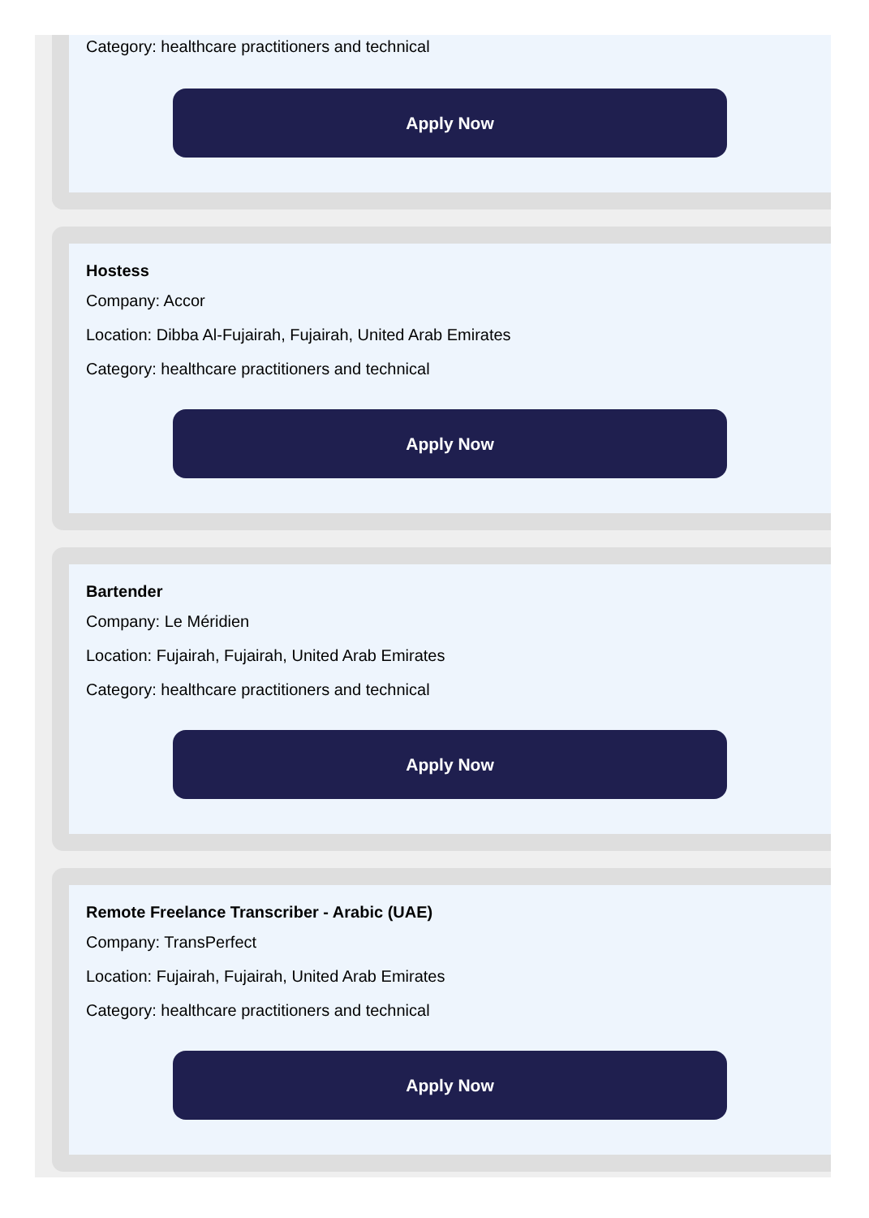Category: healthcare practitioners and technical
Apply Now
Hostess
Company: Accor
Location: Dibba Al-Fujairah, Fujairah, United Arab Emirates
Category: healthcare practitioners and technical
Apply Now
Bartender
Company: Le Méridien
Location: Fujairah, Fujairah, United Arab Emirates
Category: healthcare practitioners and technical
Apply Now
Remote Freelance Transcriber - Arabic (UAE)
Company: TransPerfect
Location: Fujairah, Fujairah, United Arab Emirates
Category: healthcare practitioners and technical
Apply Now